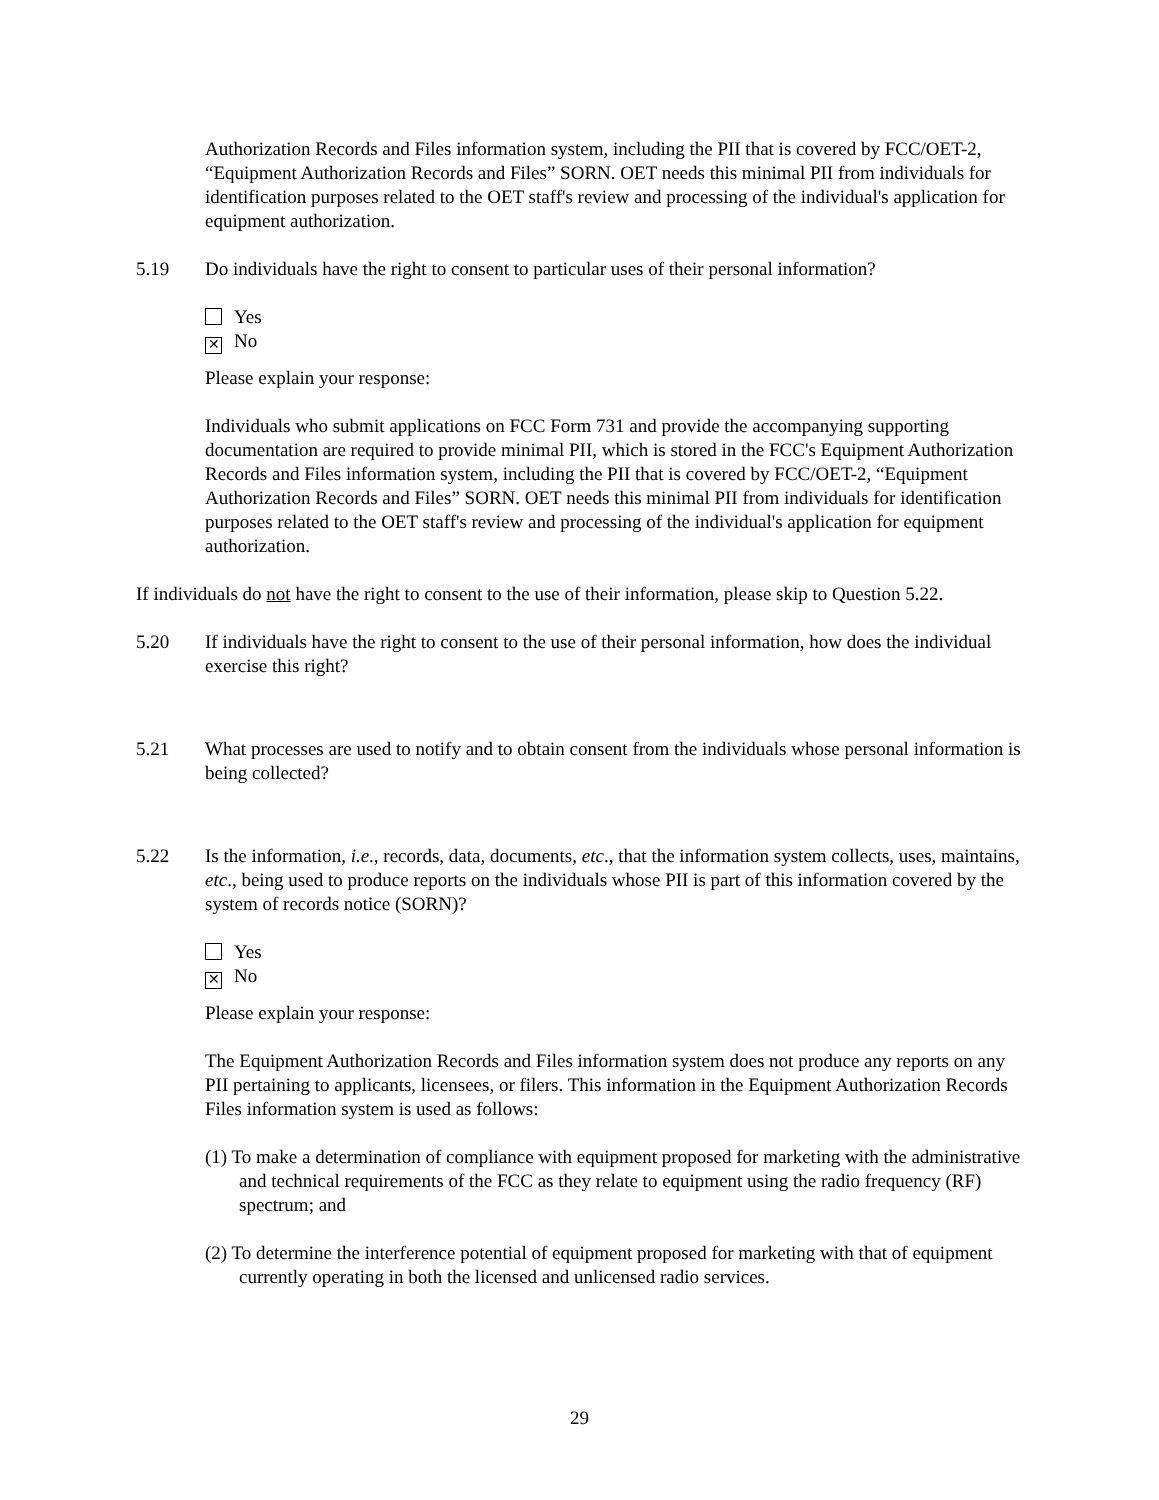Authorization Records and Files information system, including the PII that is covered by FCC/OET-2, “Equipment Authorization Records and Files” SORN. OET needs this minimal PII from individuals for identification purposes related to the OET staff's review and processing of the individual's application for equipment authorization.
5.19 Do individuals have the right to consent to particular uses of their personal information?
Yes
✕ No
Please explain your response:
Individuals who submit applications on FCC Form 731 and provide the accompanying supporting documentation are required to provide minimal PII, which is stored in the FCC's Equipment Authorization Records and Files information system, including the PII that is covered by FCC/OET-2, “Equipment Authorization Records and Files” SORN. OET needs this minimal PII from individuals for identification purposes related to the OET staff's review and processing of the individual's application for equipment authorization.
If individuals do not have the right to consent to the use of their information, please skip to Question 5.22.
5.20 If individuals have the right to consent to the use of their personal information, how does the individual exercise this right?
5.21 What processes are used to notify and to obtain consent from the individuals whose personal information is being collected?
5.22 Is the information, i.e., records, data, documents, etc., that the information system collects, uses, maintains, etc., being used to produce reports on the individuals whose PII is part of this information covered by the system of records notice (SORN)?
Yes
✕ No
Please explain your response:
The Equipment Authorization Records and Files information system does not produce any reports on any PII pertaining to applicants, licensees, or filers. This information in the Equipment Authorization Records Files information system is used as follows:
(1) To make a determination of compliance with equipment proposed for marketing with the administrative and technical requirements of the FCC as they relate to equipment using the radio frequency (RF) spectrum; and
(2) To determine the interference potential of equipment proposed for marketing with that of equipment currently operating in both the licensed and unlicensed radio services.
29